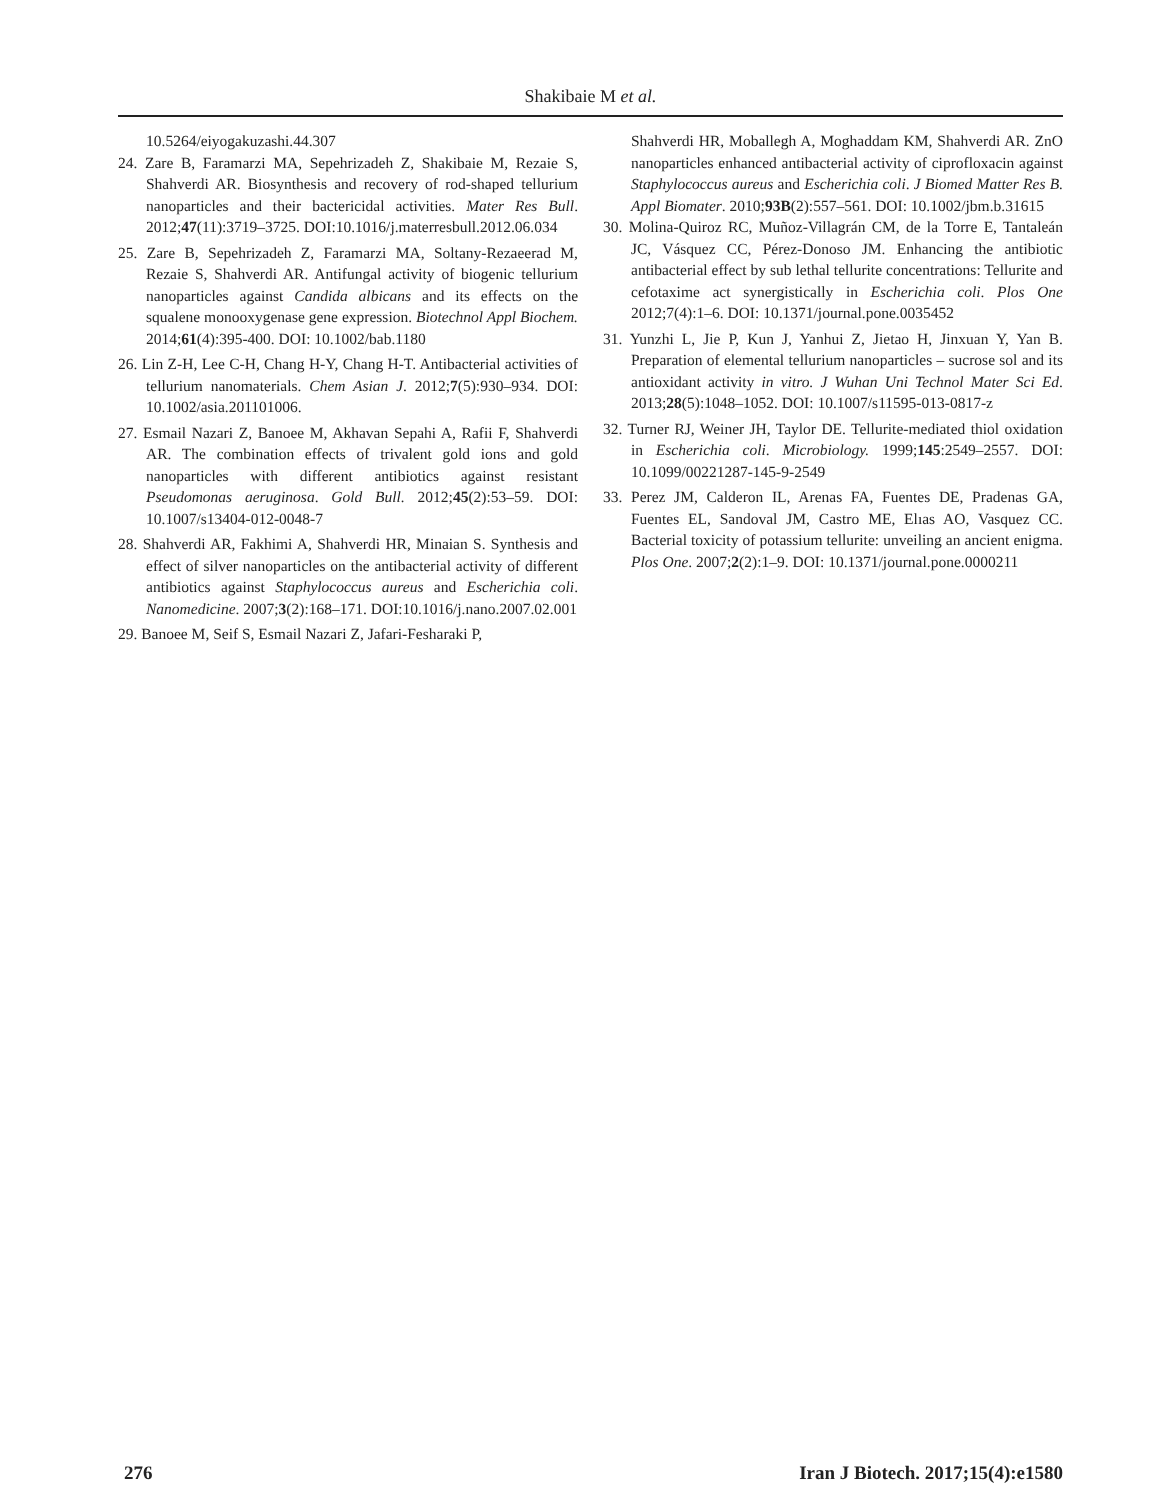Shakibaie M et al.
10.5264/eiyogakuzashi.44.307
24. Zare B, Faramarzi MA, Sepehrizadeh Z, Shakibaie M, Rezaie S, Shahverdi AR. Biosynthesis and recovery of rod-shaped tellurium nanoparticles and their bactericidal activities. Mater Res Bull. 2012;47(11):3719–3725. DOI:10.1016/j.materresbull.2012.06.034
25. Zare B, Sepehrizadeh Z, Faramarzi MA, Soltany-Rezaeerad M, Rezaie S, Shahverdi AR. Antifungal activity of biogenic tellurium nanoparticles against Candida albicans and its effects on the squalene monooxygenase gene expression. Biotechnol Appl Biochem. 2014;61(4):395-400. DOI: 10.1002/bab.1180
26. Lin Z-H, Lee C-H, Chang H-Y, Chang H-T. Antibacterial activities of tellurium nanomaterials. Chem Asian J. 2012;7(5):930–934. DOI: 10.1002/asia.201101006.
27. Esmail Nazari Z, Banoee M, Akhavan Sepahi A, Rafii F, Shahverdi AR. The combination effects of trivalent gold ions and gold nanoparticles with different antibiotics against resistant Pseudomonas aeruginosa. Gold Bull. 2012;45(2):53–59. DOI: 10.1007/s13404-012-0048-7
28. Shahverdi AR, Fakhimi A, Shahverdi HR, Minaian S. Synthesis and effect of silver nanoparticles on the antibacterial activity of different antibiotics against Staphylococcus aureus and Escherichia coli. Nanomedicine. 2007;3(2):168–171. DOI:10.1016/j.nano.2007.02.001
29. Banoee M, Seif S, Esmail Nazari Z, Jafari-Fesharaki P,
Shahverdi HR, Moballegh A, Moghaddam KM, Shahverdi AR. ZnO nanoparticles enhanced antibacterial activity of ciprofloxacin against Staphylococcus aureus and Escherichia coli. J Biomed Matter Res B. Appl Biomater. 2010;93B(2):557–561. DOI: 10.1002/jbm.b.31615
30. Molina-Quiroz RC, Muñoz-Villagrán CM, de la Torre E, Tantaleán JC, Vásquez CC, Pérez-Donoso JM. Enhancing the antibiotic antibacterial effect by sub lethal tellurite concentrations: Tellurite and cefotaxime act synergistically in Escherichia coli. Plos One 2012;7(4):1–6. DOI: 10.1371/journal.pone.0035452
31. Yunzhi L, Jie P, Kun J, Yanhui Z, Jietao H, Jinxuan Y, Yan B. Preparation of elemental tellurium nanoparticles – sucrose sol and its antioxidant activity in vitro. J Wuhan Uni Technol Mater Sci Ed. 2013;28(5):1048–1052. DOI: 10.1007/s11595-013-0817-z
32. Turner RJ, Weiner JH, Taylor DE. Tellurite-mediated thiol oxidation in Escherichia coli. Microbiology. 1999;145:2549–2557. DOI: 10.1099/00221287-145-9-2549
33. Perez JM, Calderon IL, Arenas FA, Fuentes DE, Pradenas GA, Fuentes EL, Sandoval JM, Castro ME, Elıas AO, Vasquez CC. Bacterial toxicity of potassium tellurite: unveiling an ancient enigma. Plos One. 2007;2(2):1–9. DOI: 10.1371/journal.pone.0000211
276 Iran J Biotech. 2017;15(4):e1580